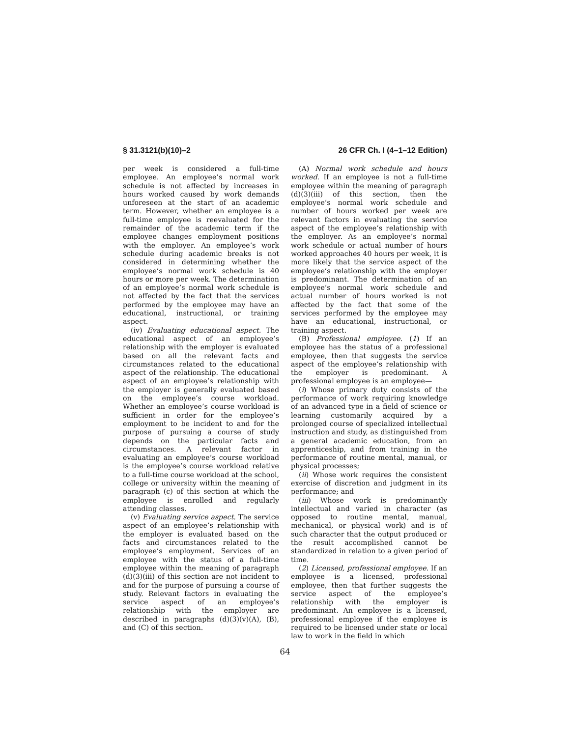§ 31.3121(b)(10)–2 26 CFR Ch. I (4–1–12 Edition)
per week is considered a full-time employee. An employee’s normal work schedule is not affected by increases in hours worked caused by work demands unforeseen at the start of an academic term. However, whether an employee is a full-time employee is reevaluated for the remainder of the academic term if the employee changes employment positions with the employer. An employee’s work schedule during academic breaks is not considered in determining whether the employee’s normal work schedule is 40 hours or more per week. The determination of an employee’s normal work schedule is not affected by the fact that the services performed by the employee may have an educational, instructional, or training aspect.
(iv) Evaluating educational aspect. The educational aspect of an employee’s relationship with the employer is evaluated based on all the relevant facts and circumstances related to the educational aspect of the relationship. The educational aspect of an employee’s relationship with the employer is generally evaluated based on the employee’s course workload. Whether an employee’s course workload is sufficient in order for the employee’s employment to be incident to and for the purpose of pursuing a course of study depends on the particular facts and circumstances. A relevant factor in evaluating an employee’s course workload is the employee’s course workload relative to a full-time course workload at the school, college or university within the meaning of paragraph (c) of this section at which the employee is enrolled and regularly attending classes.
(v) Evaluating service aspect. The service aspect of an employee’s relationship with the employer is evaluated based on the facts and circumstances related to the employee’s employment. Services of an employee with the status of a full-time employee within the meaning of paragraph (d)(3)(iii) of this section are not incident to and for the purpose of pursuing a course of study. Relevant factors in evaluating the service aspect of an employee’s relationship with the employer are described in paragraphs (d)(3)(v)(A), (B), and (C) of this section.
(A) Normal work schedule and hours worked. If an employee is not a full-time employee within the meaning of paragraph (d)(3)(iii) of this section, then the employee’s normal work schedule and number of hours worked per week are relevant factors in evaluating the service aspect of the employee’s relationship with the employer. As an employee’s normal work schedule or actual number of hours worked approaches 40 hours per week, it is more likely that the service aspect of the employee’s relationship with the employer is predominant. The determination of an employee’s normal work schedule and actual number of hours worked is not affected by the fact that some of the services performed by the employee may have an educational, instructional, or training aspect.
(B) Professional employee. (1) If an employee has the status of a professional employee, then that suggests the service aspect of the employee’s relationship with the employer is predominant. A professional employee is an employee—
(i) Whose primary duty consists of the performance of work requiring knowledge of an advanced type in a field of science or learning customarily acquired by a prolonged course of specialized intellectual instruction and study, as distinguished from a general academic education, from an apprenticeship, and from training in the performance of routine mental, manual, or physical processes;
(ii) Whose work requires the consistent exercise of discretion and judgment in its performance; and
(iii) Whose work is predominantly intellectual and varied in character (as opposed to routine mental, manual, mechanical, or physical work) and is of such character that the output produced or the result accomplished cannot be standardized in relation to a given period of time.
(2) Licensed, professional employee. If an employee is a licensed, professional employee, then that further suggests the service aspect of the employee’s relationship with the employer is predominant. An employee is a licensed, professional employee if the employee is required to be licensed under state or local law to work in the field in which
64